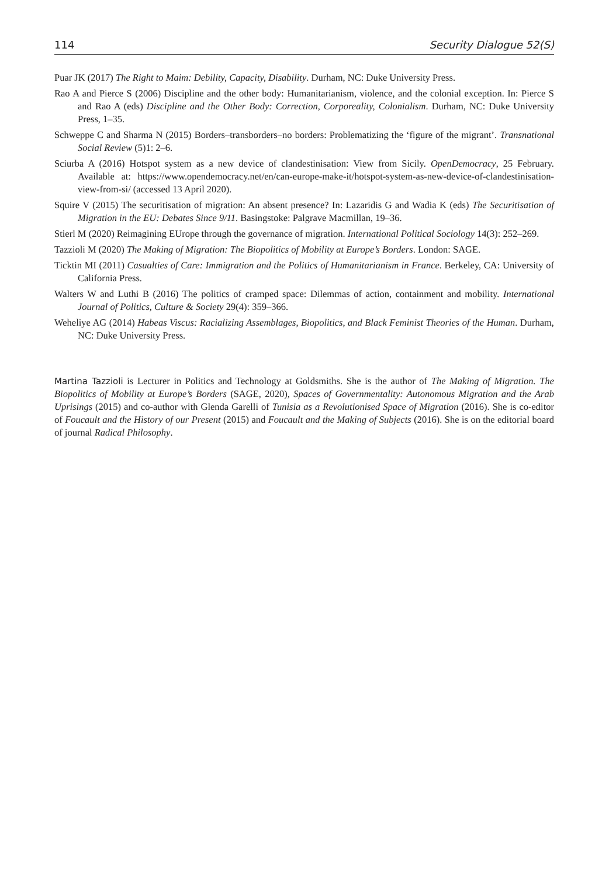114 Security Dialogue 52(S)
Puar JK (2017) The Right to Maim: Debility, Capacity, Disability. Durham, NC: Duke University Press.
Rao A and Pierce S (2006) Discipline and the other body: Humanitarianism, violence, and the colonial exception. In: Pierce S and Rao A (eds) Discipline and the Other Body: Correction, Corporeality, Colonialism. Durham, NC: Duke University Press, 1–35.
Schweppe C and Sharma N (2015) Borders–transborders–no borders: Problematizing the ‘figure of the migrant’. Transnational Social Review (5)1: 2–6.
Sciurba A (2016) Hotspot system as a new device of clandestinisation: View from Sicily. OpenDemocracy, 25 February. Available at: https://www.opendemocracy.net/en/can-europe-make-it/hotspot-system-as-new-device-of-clandestinisation-view-from-si/ (accessed 13 April 2020).
Squire V (2015) The securitisation of migration: An absent presence? In: Lazaridis G and Wadia K (eds) The Securitisation of Migration in the EU: Debates Since 9/11. Basingstoke: Palgrave Macmillan, 19–36.
Stierl M (2020) Reimagining EUrope through the governance of migration. International Political Sociology 14(3): 252–269.
Tazzioli M (2020) The Making of Migration: The Biopolitics of Mobility at Europe’s Borders. London: SAGE.
Ticktin MI (2011) Casualties of Care: Immigration and the Politics of Humanitarianism in France. Berkeley, CA: University of California Press.
Walters W and Luthi B (2016) The politics of cramped space: Dilemmas of action, containment and mobility. International Journal of Politics, Culture & Society 29(4): 359–366.
Weheliye AG (2014) Habeas Viscus: Racializing Assemblages, Biopolitics, and Black Feminist Theories of the Human. Durham, NC: Duke University Press.
Martina Tazzioli is Lecturer in Politics and Technology at Goldsmiths. She is the author of The Making of Migration. The Biopolitics of Mobility at Europe’s Borders (SAGE, 2020), Spaces of Governmentality: Autonomous Migration and the Arab Uprisings (2015) and co-author with Glenda Garelli of Tunisia as a Revolutionised Space of Migration (2016). She is co-editor of Foucault and the History of our Present (2015) and Foucault and the Making of Subjects (2016). She is on the editorial board of journal Radical Philosophy.